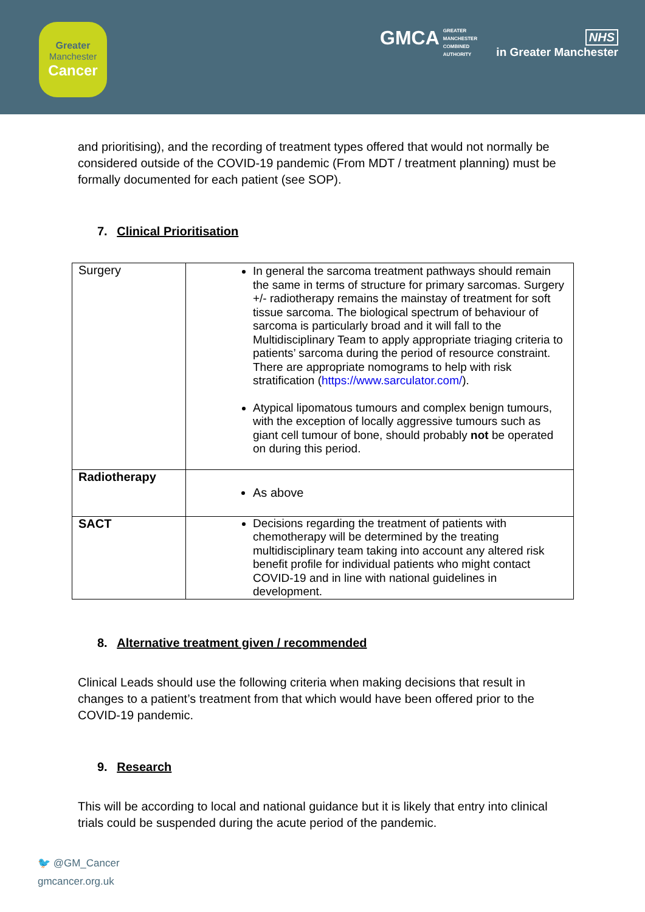Greater
Manchester
Cancer
GMCA GREATER
MANCHESTER
COMBINED
AUTHORITY
NHS
in Greater Manchester
and prioritising), and the recording of treatment types offered that would not normally be considered outside of the COVID-19 pandemic (From MDT / treatment planning) must be formally documented for each patient (see SOP).
7. Clinical Prioritisation
| Surgery | In general the sarcoma treatment pathways should remain the same in terms of structure for primary sarcomas. Surgery +/- radiotherapy remains the mainstay of treatment for soft tissue sarcoma. The biological spectrum of behaviour of sarcoma is particularly broad and it will fall to the Multidisciplinary Team to apply appropriate triaging criteria to patients’ sarcoma during the period of resource constraint. There are appropriate nomograms to help with risk stratification ( https://www.sarculator.com/ ). Atypical lipomatous tumours and complex benign tumours, with the exception of locally aggressive tumours such as giant cell tumour of bone, should probably not be operated on during this period. |
| Radiotherapy | As above |
| SACT | Decisions regarding the treatment of patients with chemotherapy will be determined by the treating multidisciplinary team taking into account any altered risk benefit profile for individual patients who might contact COVID-19 and in line with national guidelines in development. |
8. Alternative treatment given / recommended
Clinical Leads should use the following criteria when making decisions that result in changes to a patient’s treatment from that which would have been offered prior to the COVID-19 pandemic.
9. Research
This will be according to local and national guidance but it is likely that entry into clinical trials could be suspended during the acute period of the pandemic.
🐦 @GM_Cancer
gmcancer.org.uk